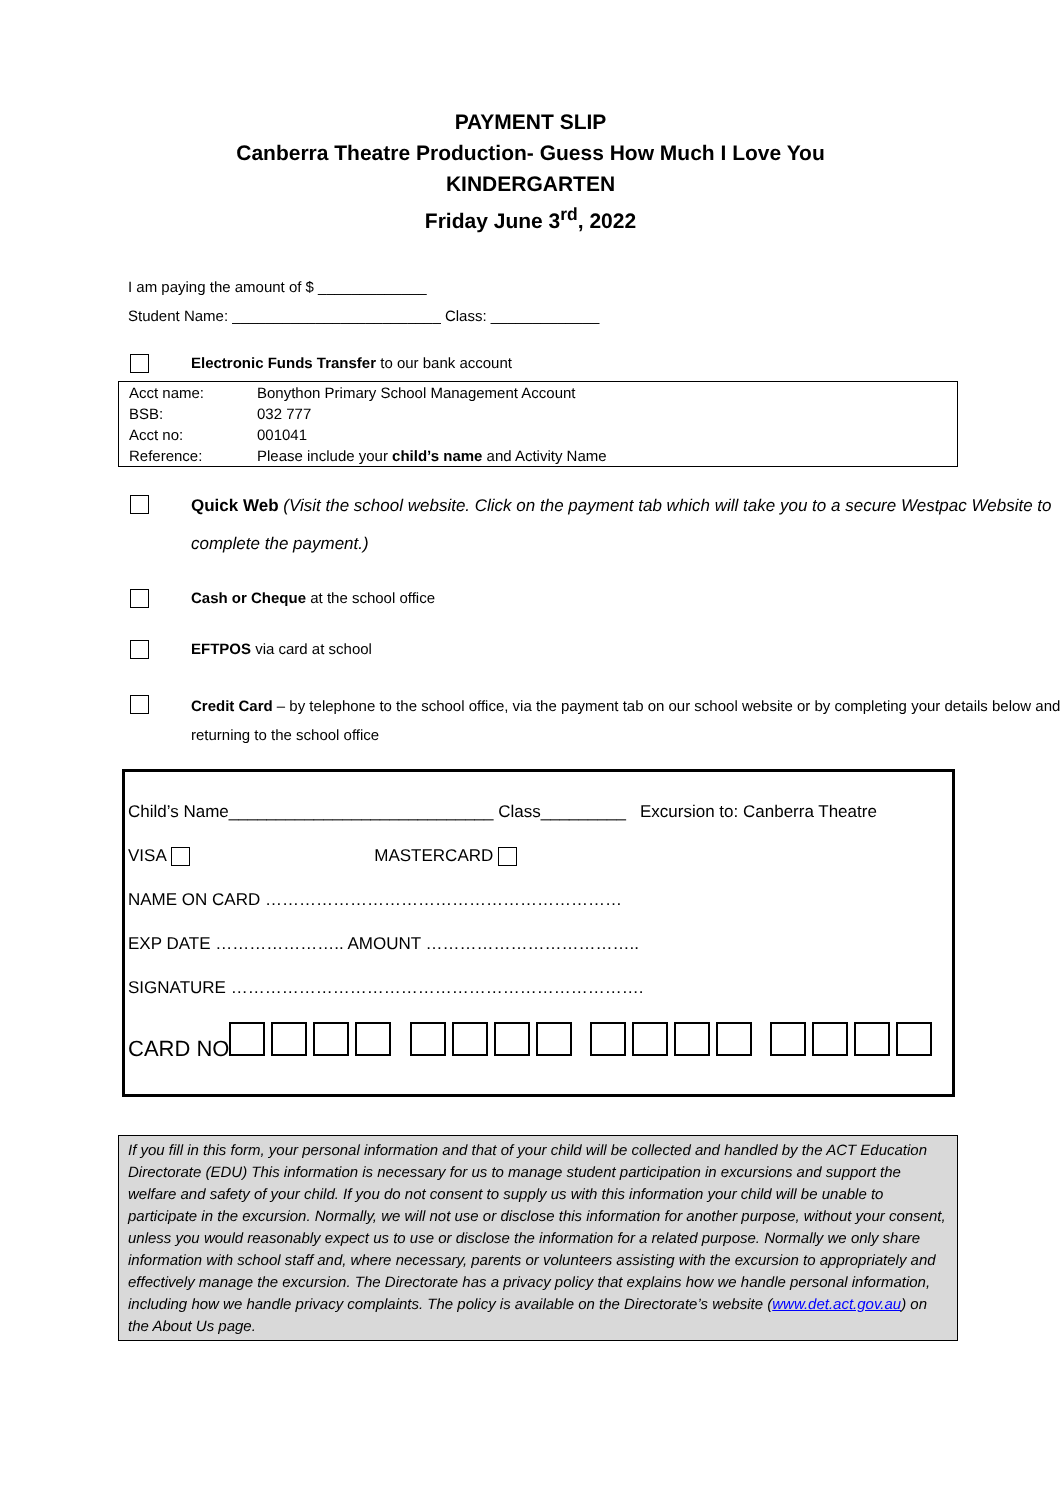PAYMENT SLIP
Canberra Theatre Production- Guess How Much I Love You
KINDERGARTEN
Friday June 3<sup>rd</sup>, 2022
I am paying the amount of $ _____________
Student Name: _________________________ Class: _____________
Electronic Funds Transfer to our bank account
| Acct name: | Bonython Primary School Management Account |
| BSB: | 032 777 |
| Acct no: | 001041 |
| Reference: | Please include your child’s name and Activity Name |
Quick Web (Visit the school website. Click on the payment tab which will take you to a secure Westpac Website to complete the payment.)
Cash or Cheque at the school office
EFTPOS via card at school
Credit Card – by telephone to the school office, via the payment tab on our school website or by completing your details below and returning to the school office
Child’s Name____________________________ Class_________ Excursion to: Canberra Theatre
VISA MASTERCARD
NAME ON CARD ………………………………………………………
EXP DATE ………………….. AMOUNT ………………………………..
SIGNATURE ……………………………………………………………….
CARD NO
If you fill in this form, your personal information and that of your child will be collected and handled by the ACT Education Directorate (EDU) This information is necessary for us to manage student participation in excursions and support the welfare and safety of your child. If you do not consent to supply us with this information your child will be unable to participate in the excursion. Normally, we will not use or disclose this information for another purpose, without your consent, unless you would reasonably expect us to use or disclose the information for a related purpose. Normally we only share information with school staff and, where necessary, parents or volunteers assisting with the excursion to appropriately and effectively manage the excursion. The Directorate has a privacy policy that explains how we handle personal information, including how we handle privacy complaints. The policy is available on the Directorate’s website (www.det.act.gov.au) on the About Us page.